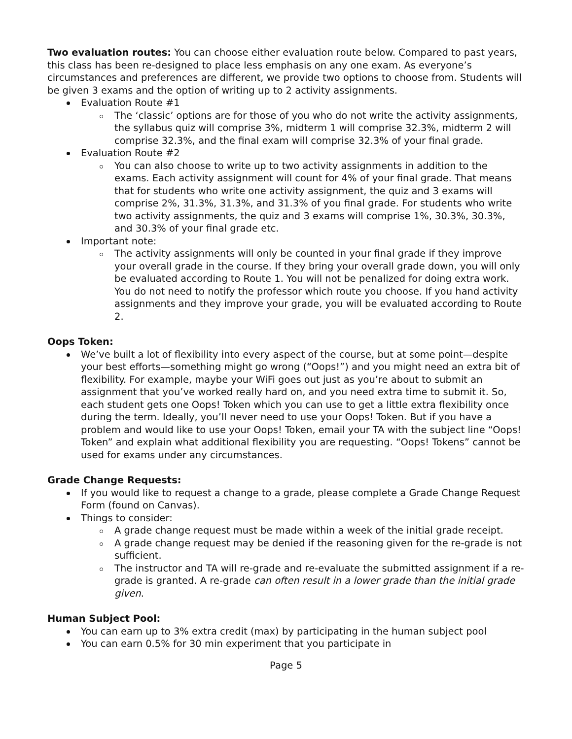Two evaluation routes: You can choose either evaluation route below. Compared to past years, this class has been re-designed to place less emphasis on any one exam. As everyone’s circumstances and preferences are different, we provide two options to choose from. Students will be given 3 exams and the option of writing up to 2 activity assignments.
Evaluation Route #1
The ‘classic’ options are for those of you who do not write the activity assignments, the syllabus quiz will comprise 3%, midterm 1 will comprise 32.3%, midterm 2 will comprise 32.3%, and the final exam will comprise 32.3% of your final grade.
Evaluation Route #2
You can also choose to write up to two activity assignments in addition to the exams. Each activity assignment will count for 4% of your final grade. That means that for students who write one activity assignment, the quiz and 3 exams will comprise 2%, 31.3%, 31.3%, and 31.3% of you final grade. For students who write two activity assignments, the quiz and 3 exams will comprise 1%, 30.3%, 30.3%, and 30.3% of your final grade etc.
Important note:
The activity assignments will only be counted in your final grade if they improve your overall grade in the course. If they bring your overall grade down, you will only be evaluated according to Route 1. You will not be penalized for doing extra work. You do not need to notify the professor which route you choose. If you hand activity assignments and they improve your grade, you will be evaluated according to Route 2.
Oops Token:
We’ve built a lot of flexibility into every aspect of the course, but at some point—despite your best efforts—something might go wrong (“Oops!”) and you might need an extra bit of flexibility. For example, maybe your WiFi goes out just as you’re about to submit an assignment that you’ve worked really hard on, and you need extra time to submit it. So, each student gets one Oops! Token which you can use to get a little extra flexibility once during the term. Ideally, you’ll never need to use your Oops! Token. But if you have a problem and would like to use your Oops! Token, email your TA with the subject line “Oops! Token” and explain what additional flexibility you are requesting. “Oops! Tokens” cannot be used for exams under any circumstances.
Grade Change Requests:
If you would like to request a change to a grade, please complete a Grade Change Request Form (found on Canvas).
Things to consider:
A grade change request must be made within a week of the initial grade receipt.
A grade change request may be denied if the reasoning given for the re-grade is not sufficient.
The instructor and TA will re-grade and re-evaluate the submitted assignment if a re-grade is granted. A re-grade can often result in a lower grade than the initial grade given.
Human Subject Pool:
You can earn up to 3% extra credit (max) by participating in the human subject pool
You can earn 0.5% for 30 min experiment that you participate in
Page 5